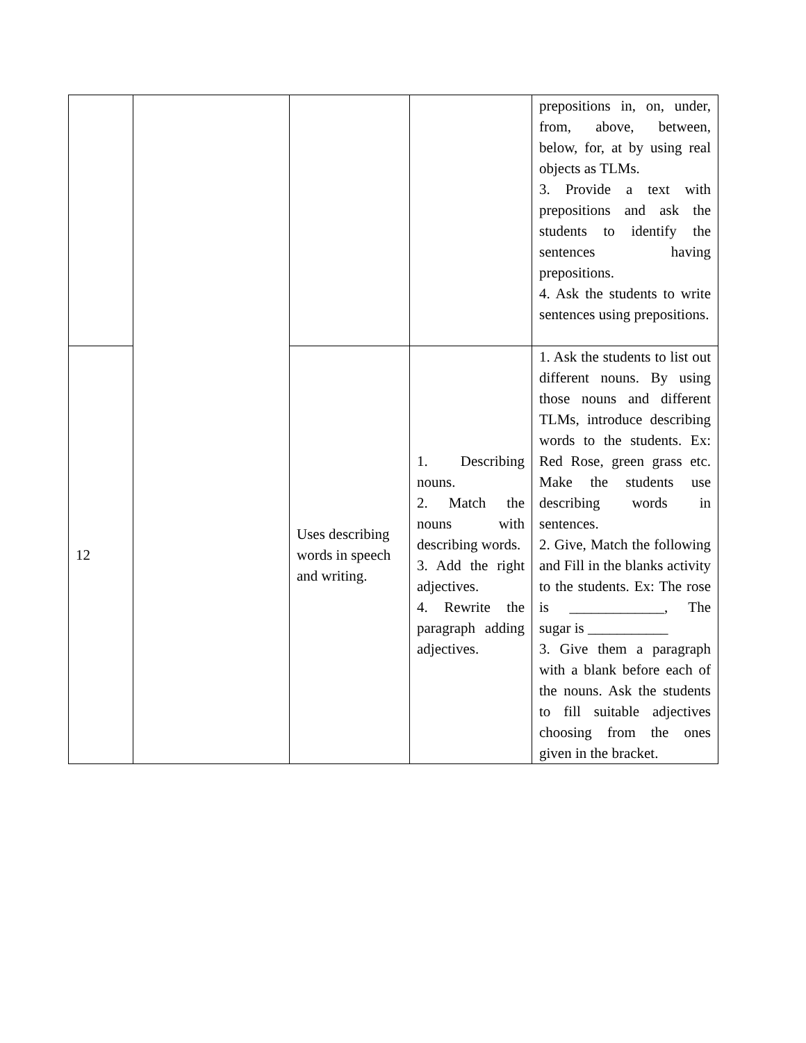| | | | | prepositions in, on, under, from, above, between, below, for, at by using real objects as TLMs. 3. Provide a text with prepositions and ask the students to identify the sentences having prepositions. 4. Ask the students to write sentences using prepositions. |
| 12 | | Uses describing words in speech and writing. | 1. Describing nouns. 2. Match the nouns with describing words. 3. Add the right adjectives. 4. Rewrite the paragraph adding adjectives. | 1. Ask the students to list out different nouns. By using those nouns and different TLMs, introduce describing words to the students. Ex: Red Rose, green grass etc. Make the students use describing words in sentences. 2. Give, Match the following and Fill in the blanks activity to the students. Ex: The rose is _____________, The sugar is ___________ 3. Give them a paragraph with a blank before each of the nouns. Ask the students to fill suitable adjectives choosing from the ones given in the bracket. |